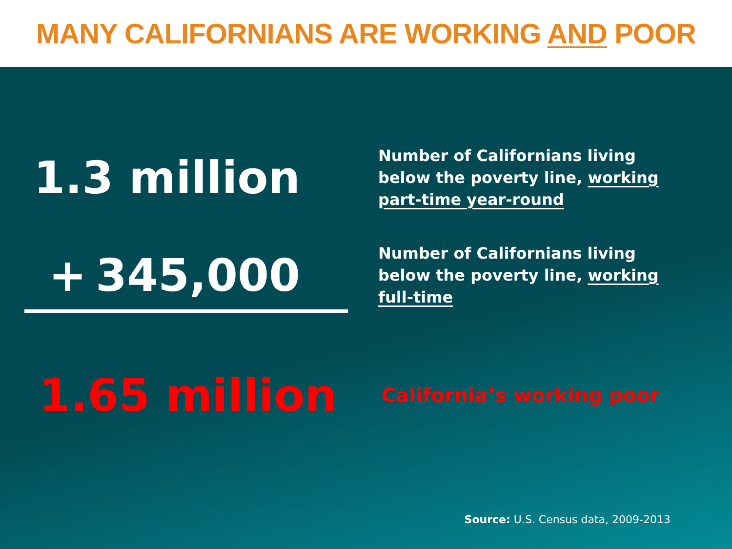MANY CALIFORNIANS ARE WORKING AND POOR
1.3 million
Number of Californians living below the poverty line, working part-time year-round
+ 345,000
Number of Californians living below the poverty line, working full-time
1.65 million
California’s working poor
Source: U.S. Census data, 2009-2013